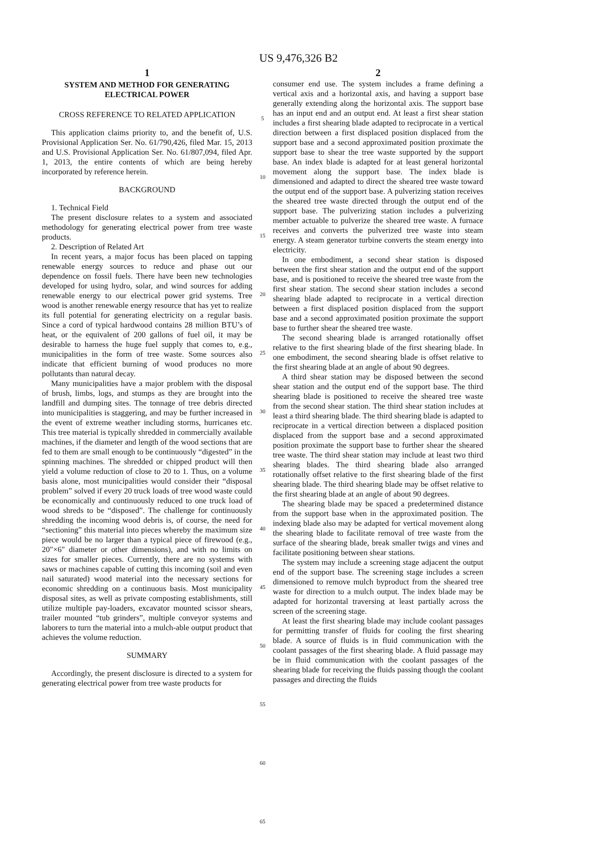US 9,476,326 B2
1
SYSTEM AND METHOD FOR GENERATING ELECTRICAL POWER
CROSS REFERENCE TO RELATED APPLICATION
This application claims priority to, and the benefit of, U.S. Provisional Application Ser. No. 61/790,426, filed Mar. 15, 2013 and U.S. Provisional Application Ser. No. 61/807,094, filed Apr. 1, 2013, the entire contents of which are being hereby incorporated by reference herein.
BACKGROUND
1. Technical Field
The present disclosure relates to a system and associated methodology for generating electrical power from tree waste products.
2. Description of Related Art
In recent years, a major focus has been placed on tapping renewable energy sources to reduce and phase out our dependence on fossil fuels. There have been new technologies developed for using hydro, solar, and wind sources for adding renewable energy to our electrical power grid systems. Tree wood is another renewable energy resource that has yet to realize its full potential for generating electricity on a regular basis. Since a cord of typical hardwood contains 28 million BTU’s of heat, or the equivalent of 200 gallons of fuel oil, it may be desirable to harness the huge fuel supply that comes to, e.g., municipalities in the form of tree waste. Some sources also indicate that efficient burning of wood produces no more pollutants than natural decay.
Many municipalities have a major problem with the disposal of brush, limbs, logs, and stumps as they are brought into the landfill and dumping sites. The tonnage of tree debris directed into municipalities is staggering, and may be further increased in the event of extreme weather including storms, hurricanes etc. This tree material is typically shredded in commercially available machines, if the diameter and length of the wood sections that are fed to them are small enough to be continuously “digested” in the spinning machines. The shredded or chipped product will then yield a volume reduction of close to 20 to 1. Thus, on a volume basis alone, most municipalities would consider their “disposal problem” solved if every 20 truck loads of tree wood waste could be economically and continuously reduced to one truck load of wood shreds to be “disposed”. The challenge for continuously shredding the incoming wood debris is, of course, the need for “sectioning” this material into pieces whereby the maximum size piece would be no larger than a typical piece of firewood (e.g., 20"×6" diameter or other dimensions), and with no limits on sizes for smaller pieces. Currently, there are no systems with saws or machines capable of cutting this incoming (soil and even nail saturated) wood material into the necessary sections for economic shredding on a continuous basis. Most municipality disposal sites, as well as private composting establishments, still utilize multiple pay-loaders, excavator mounted scissor shears, trailer mounted “tub grinders”, multiple conveyor systems and laborers to turn the material into a mulch-able output product that achieves the volume reduction.
SUMMARY
Accordingly, the present disclosure is directed to a system for generating electrical power from tree waste products for
5
10
15
20
25
30
35
40
45
50
55
60
65
2
consumer end use. The system includes a frame defining a vertical axis and a horizontal axis, and having a support base generally extending along the horizontal axis. The support base has an input end and an output end. At least a first shear station includes a first shearing blade adapted to reciprocate in a vertical direction between a first displaced position displaced from the support base and a second approximated position proximate the support base to shear the tree waste supported by the support base. An index blade is adapted for at least general horizontal movement along the support base. The index blade is dimensioned and adapted to direct the sheared tree waste toward the output end of the support base. A pulverizing station receives the sheared tree waste directed through the output end of the support base. The pulverizing station includes a pulverizing member actuable to pulverize the sheared tree waste. A furnace receives and converts the pulverized tree waste into steam energy. A steam generator turbine converts the steam energy into electricity.
In one embodiment, a second shear station is disposed between the first shear station and the output end of the support base, and is positioned to receive the sheared tree waste from the first shear station. The second shear station includes a second shearing blade adapted to reciprocate in a vertical direction between a first displaced position displaced from the support base and a second approximated position proximate the support base to further shear the sheared tree waste.
The second shearing blade is arranged rotationally offset relative to the first shearing blade of the first shearing blade. In one embodiment, the second shearing blade is offset relative to the first shearing blade at an angle of about 90 degrees.
A third shear station may be disposed between the second shear station and the output end of the support base. The third shearing blade is positioned to receive the sheared tree waste from the second shear station. The third shear station includes at least a third shearing blade. The third shearing blade is adapted to reciprocate in a vertical direction between a displaced position displaced from the support base and a second approximated position proximate the support base to further shear the sheared tree waste. The third shear station may include at least two third shearing blades. The third shearing blade also arranged rotationally offset relative to the first shearing blade of the first shearing blade. The third shearing blade may be offset relative to the first shearing blade at an angle of about 90 degrees.
The shearing blade may be spaced a predetermined distance from the support base when in the approximated position. The indexing blade also may be adapted for vertical movement along the shearing blade to facilitate removal of tree waste from the surface of the shearing blade, break smaller twigs and vines and facilitate positioning between shear stations.
The system may include a screening stage adjacent the output end of the support base. The screening stage includes a screen dimensioned to remove mulch byproduct from the sheared tree waste for direction to a mulch output. The index blade may be adapted for horizontal traversing at least partially across the screen of the screening stage.
At least the first shearing blade may include coolant passages for permitting transfer of fluids for cooling the first shearing blade. A source of fluids is in fluid communication with the coolant passages of the first shearing blade. A fluid passage may be in fluid communication with the coolant passages of the shearing blade for receiving the fluids passing though the coolant passages and directing the fluids